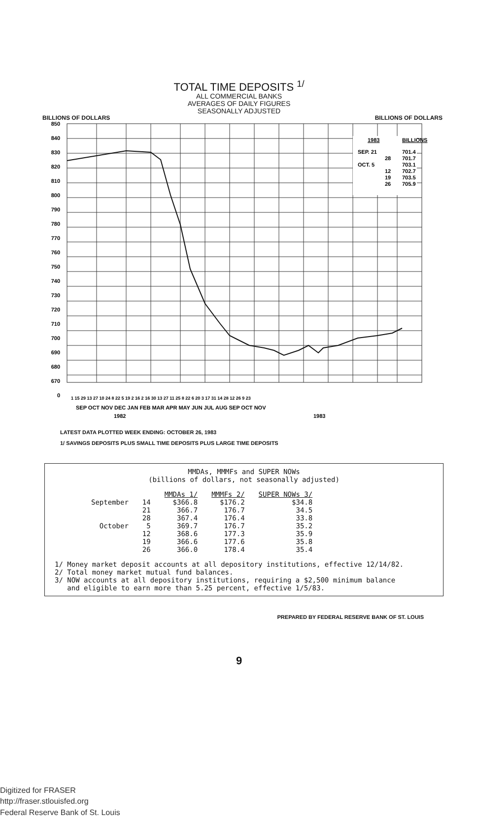TOTAL TIME DEPOSITS <sup>1/</sup>
ALL COMMERCIAL BANKS
AVERAGES OF DAILY FIGURES
SEASONALLY ADJUSTED
BILLIONS OF DOLLARS BILLIONS OF DOLLARS
1983
BILLIONS
SEP. 21
701.4
28
701.7
OCT. 5
703.1
12
702.7
19
703.5
26
705.9
850
840
830
820
810
800
790
780
770
760
750
740
730
720
710
700
690
680
670
0
1 15 29 13 27 10 24 8 22 5 19 2 16 2 16 30 13 27 11 25 8 22 6 20 3 17 31 14 28 12 26 9 23
SEP OCT NOV DEC JAN FEB MAR APR MAY JUN JUL AUG SEP OCT NOV
1982
1983
LATEST DATA PLOTTED WEEK ENDING: OCTOBER 26, 1983
1/ SAVINGS DEPOSITS PLUS SMALL TIME DEPOSITS PLUS LARGE TIME DEPOSITS
MMDAs, MMMFs and SUPER NOWs
(billions of dollars, not seasonally adjusted)
| | | MMDAs 1/ | MMMFs 2/ | SUPER NOWs 3/ |
| September | 14 | $366.8 | $176.2 | $34.8 |
| | 21 | 366.7 | 176.7 | 34.5 |
| | 28 | 367.4 | 176.4 | 33.8 |
| October | 5 | 369.7 | 176.7 | 35.2 |
| | 12 | 368.6 | 177.3 | 35.9 |
| | 19 | 366.6 | 177.6 | 35.8 |
| | 26 | 366.0 | 178.4 | 35.4 |
1/ Money market deposit accounts at all depository institutions, effective 12/14/82.
2/ Total money market mutual fund balances.
3/ NOW accounts at all depository institutions, requiring a $2,500 minimum balance
and eligible to earn more than 5.25 percent, effective 1/5/83.
PREPARED BY FEDERAL RESERVE BANK OF ST. LOUIS
9
Digitized for FRASER
http://fraser.stlouisfed.org
Federal Reserve Bank of St. Louis